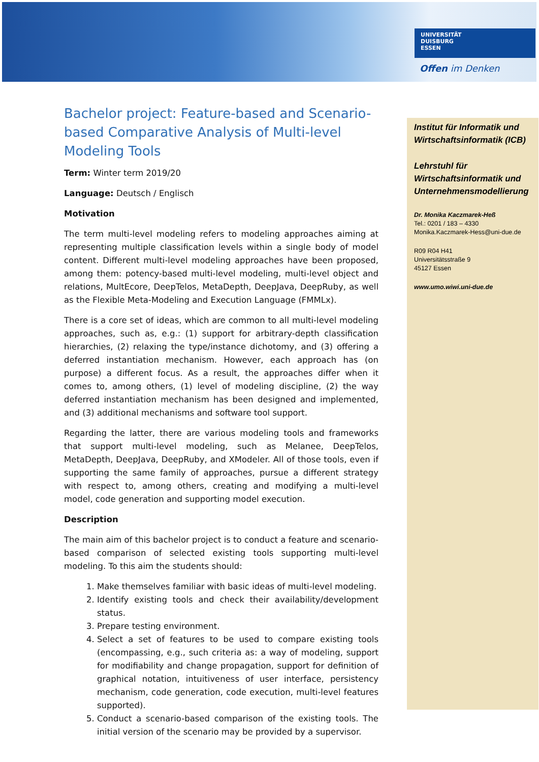UNIVERSITÄT
DUISBURG
ESSEN
Offen im Denken
Institut für Informatik und Wirtschaftsinformatik (ICB)
Lehrstuhl für Wirtschaftsinformatik und Unternehmensmodellierung
Dr. Monika Kaczmarek-Heß
Tel.: 0201 / 183 – 4330
Monika.Kaczmarek-Hess@uni-due.de
R09 R04 H41
Universitätsstraße 9
45127 Essen
www.umo.wiwi.uni-due.de
Bachelor project: Feature-based and Scenario-based Comparative Analysis of Multi-level Modeling Tools
Term: Winter term 2019/20
Language: Deutsch / Englisch
Motivation
The term multi-level modeling refers to modeling approaches aiming at representing multiple classification levels within a single body of model content. Different multi-level modeling approaches have been proposed, among them: potency-based multi-level modeling, multi-level object and relations, MultEcore, DeepTelos, MetaDepth, DeepJava, DeepRuby, as well as the Flexible Meta-Modeling and Execution Language (FMMLx).
There is a core set of ideas, which are common to all multi-level modeling approaches, such as, e.g.: (1) support for arbitrary-depth classification hierarchies, (2) relaxing the type/instance dichotomy, and (3) offering a deferred instantiation mechanism. However, each approach has (on purpose) a different focus. As a result, the approaches differ when it comes to, among others, (1) level of modeling discipline, (2) the way deferred instantiation mechanism has been designed and implemented, and (3) additional mechanisms and software tool support.
Regarding the latter, there are various modeling tools and frameworks that support multi-level modeling, such as Melanee, DeepTelos, MetaDepth, DeepJava, DeepRuby, and XModeler. All of those tools, even if supporting the same family of approaches, pursue a different strategy with respect to, among others, creating and modifying a multi-level model, code generation and supporting model execution.
Description
The main aim of this bachelor project is to conduct a feature and scenario-based comparison of selected existing tools supporting multi-level modeling. To this aim the students should:
1. Make themselves familiar with basic ideas of multi-level modeling.
2. Identify existing tools and check their availability/development status.
3. Prepare testing environment.
4. Select a set of features to be used to compare existing tools (encompassing, e.g., such criteria as: a way of modeling, support for modifiability and change propagation, support for definition of graphical notation, intuitiveness of user interface, persistency mechanism, code generation, code execution, multi-level features supported).
5. Conduct a scenario-based comparison of the existing tools. The initial version of the scenario may be provided by a supervisor.